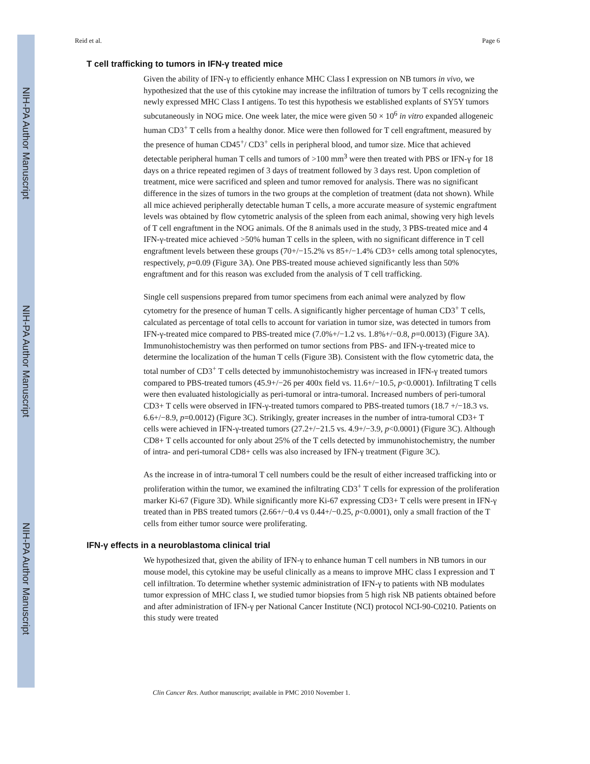NIH-PA Author Manuscript
NIH-PA Author Manuscript
NIH-PA Author Manuscript
Reid et al. Page 6
T cell trafficking to tumors in IFN-γ treated mice
Given the ability of IFN-γ to efficiently enhance MHC Class I expression on NB tumors in vivo, we hypothesized that the use of this cytokine may increase the infiltration of tumors by T cells recognizing the newly expressed MHC Class I antigens. To test this hypothesis we established explants of SY5Y tumors subcutaneously in NOG mice. One week later, the mice were given 50 × 10<sup>6</sup> in vitro expanded allogeneic human CD3<sup>+</sup> T cells from a healthy donor. Mice were then followed for T cell engraftment, measured by the presence of human CD45<sup>+</sup>/ CD3<sup>+</sup> cells in peripheral blood, and tumor size. Mice that achieved detectable peripheral human T cells and tumors of >100 mm<sup>3</sup> were then treated with PBS or IFN-γ for 18 days on a thrice repeated regimen of 3 days of treatment followed by 3 days rest. Upon completion of treatment, mice were sacrificed and spleen and tumor removed for analysis. There was no significant difference in the sizes of tumors in the two groups at the completion of treatment (data not shown). While all mice achieved peripherally detectable human T cells, a more accurate measure of systemic engraftment levels was obtained by flow cytometric analysis of the spleen from each animal, showing very high levels of T cell engraftment in the NOG animals. Of the 8 animals used in the study, 3 PBS-treated mice and 4 IFN-γ-treated mice achieved >50% human T cells in the spleen, with no significant difference in T cell engraftment levels between these groups (70+/−15.2% vs 85+/−1.4% CD3+ cells among total splenocytes, respectively, p=0.09 (Figure 3A). One PBS-treated mouse achieved significantly less than 50% engraftment and for this reason was excluded from the analysis of T cell trafficking.
Single cell suspensions prepared from tumor specimens from each animal were analyzed by flow cytometry for the presence of human T cells. A significantly higher percentage of human CD3<sup>+</sup> T cells, calculated as percentage of total cells to account for variation in tumor size, was detected in tumors from IFN-γ-treated mice compared to PBS-treated mice (7.0%+/−1.2 vs. 1.8%+/−0.8, p=0.0013) (Figure 3A). Immunohistochemistry was then performed on tumor sections from PBS- and IFN-γ-treated mice to determine the localization of the human T cells (Figure 3B). Consistent with the flow cytometric data, the total number of CD3<sup>+</sup> T cells detected by immunohistochemistry was increased in IFN-γ treated tumors compared to PBS-treated tumors (45.9+/−26 per 400x field vs. 11.6+/−10.5, p<0.0001). Infiltrating T cells were then evaluated histologicially as peri-tumoral or intra-tumoral. Increased numbers of peri-tumoral CD3+ T cells were observed in IFN-γ-treated tumors compared to PBS-treated tumors (18.7 +/−18.3 vs. 6.6+/−8.9, p=0.0012) (Figure 3C). Strikingly, greater increases in the number of intra-tumoral CD3+ T cells were achieved in IFN-γ-treated tumors (27.2+/−21.5 vs. 4.9+/−3.9, p<0.0001) (Figure 3C). Although CD8+ T cells accounted for only about 25% of the T cells detected by immunohistochemistry, the number of intra- and peri-tumoral CD8+ cells was also increased by IFN-γ treatment (Figure 3C).
As the increase in of intra-tumoral T cell numbers could be the result of either increased trafficking into or proliferation within the tumor, we examined the infiltrating CD3<sup>+</sup> T cells for expression of the proliferation marker Ki-67 (Figure 3D). While significantly more Ki-67 expressing CD3+ T cells were present in IFN-γ treated than in PBS treated tumors (2.66+/−0.4 vs 0.44+/−0.25, p<0.0001), only a small fraction of the T cells from either tumor source were proliferating.
IFN-γ effects in a neuroblastoma clinical trial
We hypothesized that, given the ability of IFN-γ to enhance human T cell numbers in NB tumors in our mouse model, this cytokine may be useful clinically as a means to improve MHC class I expression and T cell infiltration. To determine whether systemic administration of IFN-γ to patients with NB modulates tumor expression of MHC class I, we studied tumor biopsies from 5 high risk NB patients obtained before and after administration of IFN-γ per National Cancer Institute (NCI) protocol NCI-90-C0210. Patients on this study were treated
Clin Cancer Res. Author manuscript; available in PMC 2010 November 1.